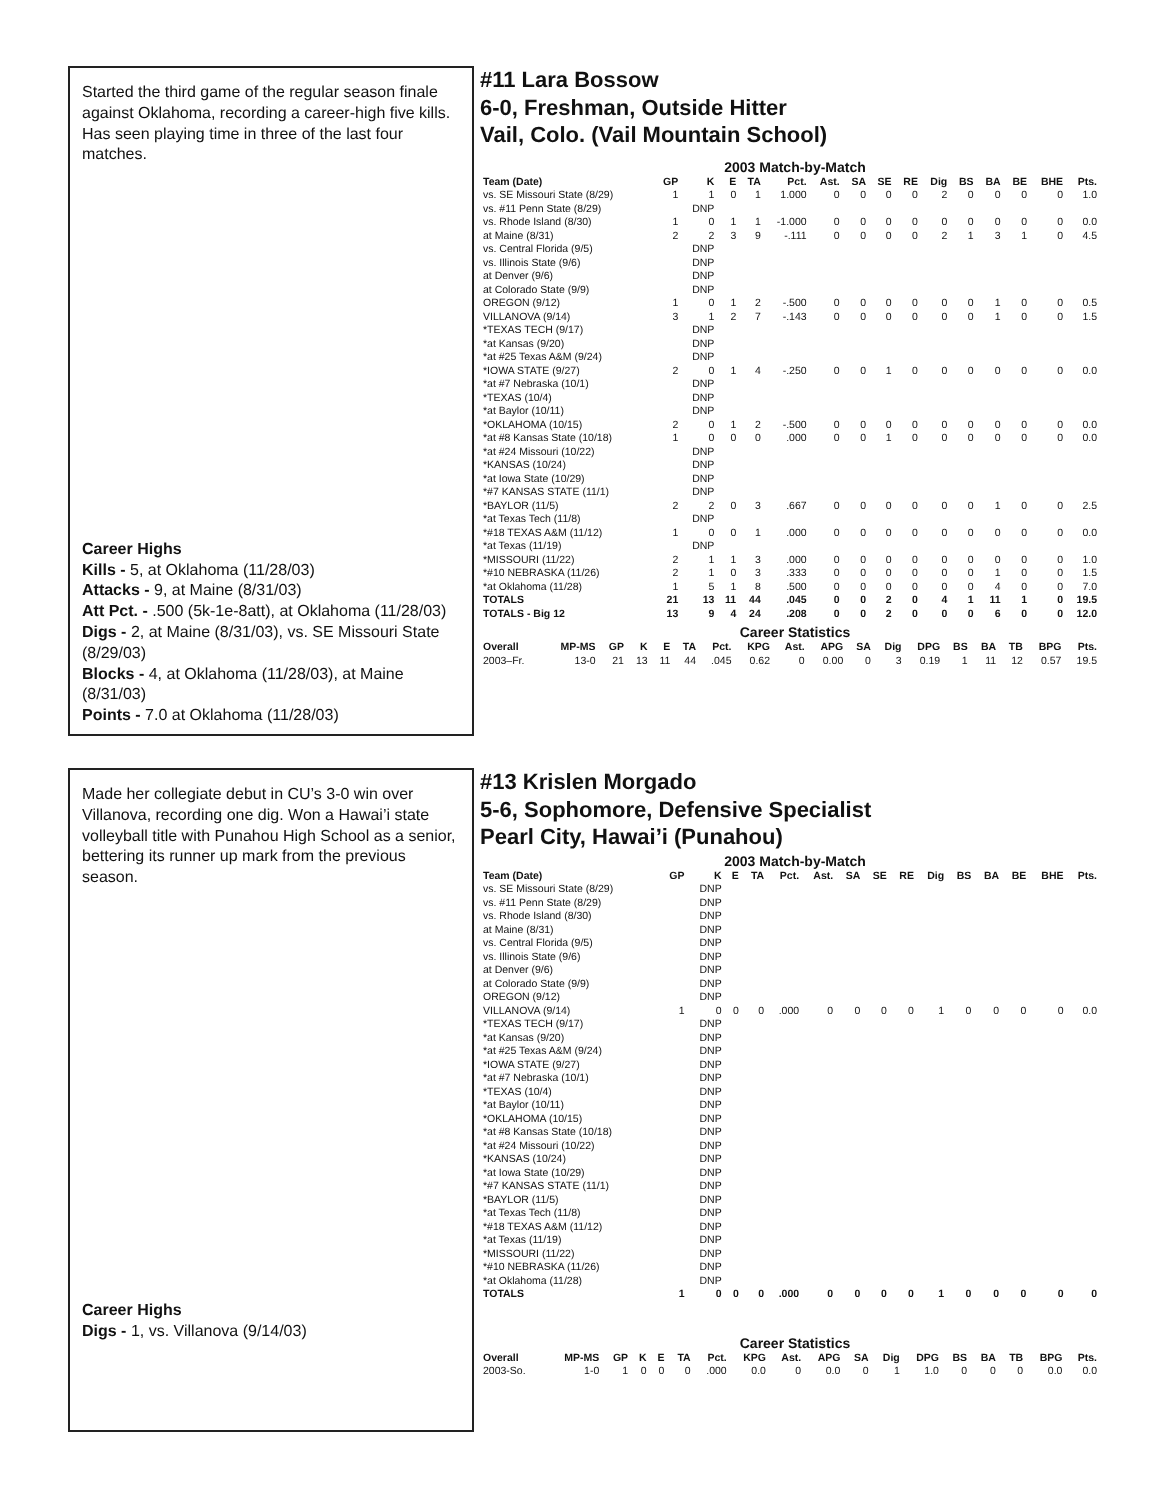Started the third game of the regular season finale against Oklahoma, recording a career-high five kills. Has seen playing time in three of the last four matches.
Career Highs
Kills - 5, at Oklahoma (11/28/03)
Attacks - 9, at Maine (8/31/03)
Att Pct. - .500 (5k-1e-8att), at Oklahoma (11/28/03)
Digs - 2, at Maine (8/31/03), vs. SE Missouri State (8/29/03)
Blocks - 4, at Oklahoma (11/28/03), at Maine (8/31/03)
Points - 7.0 at Oklahoma (11/28/03)
#11 Lara Bossow
6-0, Freshman, Outside Hitter
Vail, Colo. (Vail Mountain School)
2003 Match-by-Match
| Team (Date) | GP | K | E | TA | Pct. | Ast. | SA | SE | RE | Dig | BS | BA | BE | BHE | Pts. |
| --- | --- | --- | --- | --- | --- | --- | --- | --- | --- | --- | --- | --- | --- | --- | --- |
| vs. SE Missouri State (8/29) | 1 | 1 | 0 | 1 | 1.000 | 0 | 0 | 0 | 0 | 2 | 0 | 0 | 0 | 0 | 1.0 |
| vs. #11 Penn State (8/29) | | DNP | | | | | | | | | | | | | |
| vs. Rhode Island (8/30) | 1 | 0 | 1 | 1 | -1.000 | 0 | 0 | 0 | 0 | 0 | 0 | 0 | 0 | 0 | 0.0 |
| at Maine (8/31) | 2 | 2 | 3 | 9 | -.111 | 0 | 0 | 0 | 0 | 2 | 1 | 3 | 1 | 0 | 4.5 |
| vs. Central Florida (9/5) | | DNP | | | | | | | | | | | | | |
| vs. Illinois State (9/6) | | DNP | | | | | | | | | | | | | |
| at Denver (9/6) | | DNP | | | | | | | | | | | | | |
| at Colorado State (9/9) | | DNP | | | | | | | | | | | | | |
| OREGON (9/12) | 1 | 0 | 1 | 2 | -.500 | 0 | 0 | 0 | 0 | 0 | 0 | 1 | 0 | 0 | 0.5 |
| VILLANOVA (9/14) | 3 | 1 | 2 | 7 | -.143 | 0 | 0 | 0 | 0 | 0 | 0 | 1 | 0 | 0 | 1.5 |
| *TEXAS TECH (9/17) | | DNP | | | | | | | | | | | | | |
| *at Kansas (9/20) | | DNP | | | | | | | | | | | | | |
| *at #25 Texas A&M (9/24) | | DNP | | | | | | | | | | | | | |
| *IOWA STATE (9/27) | 2 | 0 | 1 | 4 | -.250 | 0 | 0 | 1 | 0 | 0 | 0 | 0 | 0 | 0 | 0.0 |
| *at #7 Nebraska (10/1) | | DNP | | | | | | | | | | | | | |
| *TEXAS (10/4) | | DNP | | | | | | | | | | | | | |
| *at Baylor (10/11) | | DNP | | | | | | | | | | | | | |
| *OKLAHOMA (10/15) | 2 | 0 | 1 | 2 | -.500 | 0 | 0 | 0 | 0 | 0 | 0 | 0 | 0 | 0 | 0.0 |
| *at #8 Kansas State (10/18) | 1 | 0 | 0 | 0 | .000 | 0 | 0 | 1 | 0 | 0 | 0 | 0 | 0 | 0 | 0.0 |
| *at #24 Missouri (10/22) | | DNP | | | | | | | | | | | | | |
| *KANSAS (10/24) | | DNP | | | | | | | | | | | | | |
| *at Iowa State (10/29) | | DNP | | | | | | | | | | | | | |
| *#7 KANSAS STATE (11/1) | | DNP | | | | | | | | | | | | | |
| *BAYLOR (11/5) | 2 | 2 | 0 | 3 | .667 | 0 | 0 | 0 | 0 | 0 | 0 | 1 | 0 | 0 | 2.5 |
| *at Texas Tech (11/8) | | DNP | | | | | | | | | | | | | |
| *#18 TEXAS A&M (11/12) | 1 | 0 | 0 | 1 | .000 | 0 | 0 | 0 | 0 | 0 | 0 | 0 | 0 | 0 | 0.0 |
| *at Texas (11/19) | | DNP | | | | | | | | | | | | | |
| *MISSOURI (11/22) | 2 | 1 | 1 | 3 | .000 | 0 | 0 | 0 | 0 | 0 | 0 | 0 | 0 | 0 | 1.0 |
| *#10 NEBRASKA (11/26) | 2 | 1 | 0 | 3 | .333 | 0 | 0 | 0 | 0 | 0 | 0 | 1 | 0 | 0 | 1.5 |
| *at Oklahoma (11/28) | 1 | 5 | 1 | 8 | .500 | 0 | 0 | 0 | 0 | 0 | 0 | 4 | 0 | 0 | 7.0 |
| TOTALS | 21 | 13 | 11 | 44 | .045 | 0 | 0 | 2 | 0 | 4 | 1 | 11 | 1 | 0 | 19.5 |
| TOTALS - Big 12 | 13 | 9 | 4 | 24 | .208 | 0 | 0 | 2 | 0 | 0 | 0 | 6 | 0 | 0 | 12.0 |
Career Statistics
| Overall | MP-MS | GP | K | E | TA | Pct. | KPG | Ast. | APG | SA | Dig | DPG | BS | BA | TB | BPG | Pts. |
| --- | --- | --- | --- | --- | --- | --- | --- | --- | --- | --- | --- | --- | --- | --- | --- | --- | --- |
| 2003–Fr. | 13-0 | 21 | 13 | 11 | 44 | .045 | 0.62 | 0 | 0.00 | 0 | 3 | 0.19 | 1 | 11 | 12 | 0.57 | 19.5 |
Made her collegiate debut in CU’s 3-0 win over Villanova, recording one dig. Won a Hawai’i state volleyball title with Punahou High School as a senior, bettering its runner up mark from the previous season.
Career Highs
Digs - 1, vs. Villanova (9/14/03)
#13 Krislen Morgado
5-6, Sophomore, Defensive Specialist
Pearl City, Hawai’i (Punahou)
2003 Match-by-Match
| Team (Date) | GP | K | E | TA | Pct. | Ast. | SA | SE | RE | Dig | BS | BA | BE | BHE | Pts. |
| --- | --- | --- | --- | --- | --- | --- | --- | --- | --- | --- | --- | --- | --- | --- | --- |
| vs. SE Missouri State (8/29) | | DNP | | | | | | | | | | | | | |
| vs. #11 Penn State (8/29) | | DNP | | | | | | | | | | | | | |
| vs. Rhode Island (8/30) | | DNP | | | | | | | | | | | | | |
| at Maine (8/31) | | DNP | | | | | | | | | | | | | |
| vs. Central Florida (9/5) | | DNP | | | | | | | | | | | | | |
| vs. Illinois State (9/6) | | DNP | | | | | | | | | | | | | |
| at Denver (9/6) | | DNP | | | | | | | | | | | | | |
| at Colorado State (9/9) | | DNP | | | | | | | | | | | | | |
| OREGON (9/12) | | DNP | | | | | | | | | | | | | |
| VILLANOVA (9/14) | 1 | 0 | 0 | 0 | .000 | 0 | 0 | 0 | 0 | 1 | 0 | 0 | 0 | 0 | 0.0 |
| *TEXAS TECH (9/17) | | DNP | | | | | | | | | | | | | |
| *at Kansas (9/20) | | DNP | | | | | | | | | | | | | |
| *at #25 Texas A&M (9/24) | | DNP | | | | | | | | | | | | | |
| *IOWA STATE (9/27) | | DNP | | | | | | | | | | | | | |
| *at #7 Nebraska (10/1) | | DNP | | | | | | | | | | | | | |
| *TEXAS (10/4) | | DNP | | | | | | | | | | | | | |
| *at Baylor (10/11) | | DNP | | | | | | | | | | | | | |
| *OKLAHOMA (10/15) | | DNP | | | | | | | | | | | | | |
| *at #8 Kansas State (10/18) | | DNP | | | | | | | | | | | | | |
| *at #24 Missouri (10/22) | | DNP | | | | | | | | | | | | | |
| *KANSAS (10/24) | | DNP | | | | | | | | | | | | | |
| *at Iowa State (10/29) | | DNP | | | | | | | | | | | | | |
| *#7 KANSAS STATE (11/1) | | DNP | | | | | | | | | | | | | |
| *BAYLOR (11/5) | | DNP | | | | | | | | | | | | | |
| *at Texas Tech (11/8) | | DNP | | | | | | | | | | | | | |
| *#18 TEXAS A&M (11/12) | | DNP | | | | | | | | | | | | | |
| *at Texas (11/19) | | DNP | | | | | | | | | | | | | |
| *MISSOURI (11/22) | | DNP | | | | | | | | | | | | | |
| *#10 NEBRASKA (11/26) | | DNP | | | | | | | | | | | | | |
| *at Oklahoma (11/28) | | DNP | | | | | | | | | | | | | |
| TOTALS | 1 | 0 | 0 | 0 | .000 | 0 | 0 | 0 | 0 | 1 | 0 | 0 | 0 | 0 | 0 |
Career Statistics
| Overall | MP-MS | GP | K | E | TA | Pct. | KPG | Ast. | APG | SA | Dig | DPG | BS | BA | TB | BPG | Pts. |
| --- | --- | --- | --- | --- | --- | --- | --- | --- | --- | --- | --- | --- | --- | --- | --- | --- | --- |
| 2003-So. | 1-0 | 1 | 0 | 0 | 0 | .000 | 0.0 | 0 | 0.0 | 0 | 1 | 1.0 | 0 | 0 | 0 | 0.0 | 0.0 |